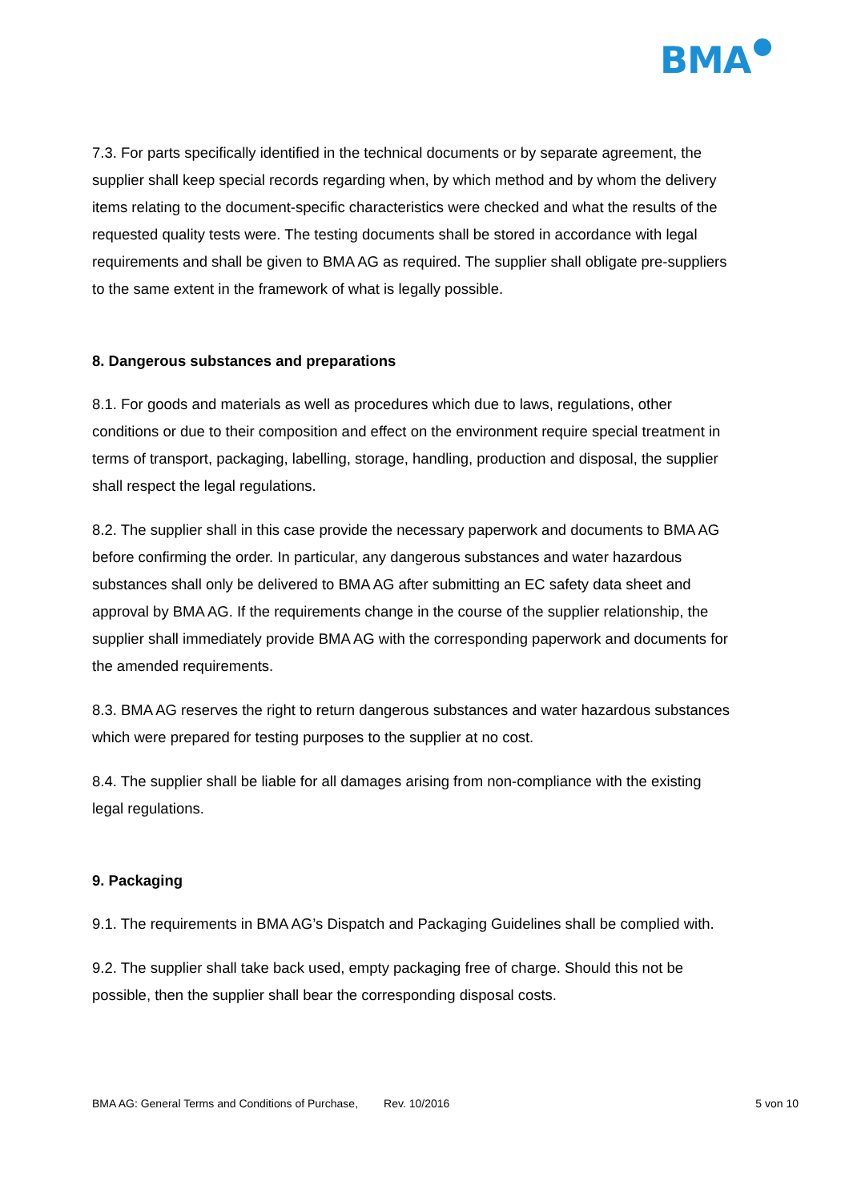BMA
7.3. For parts specifically identified in the technical documents or by separate agreement, the supplier shall keep special records regarding when, by which method and by whom the delivery items relating to the document-specific characteristics were checked and what the results of the requested quality tests were. The testing documents shall be stored in accordance with legal requirements and shall be given to BMA AG as required. The supplier shall obligate pre-suppliers to the same extent in the framework of what is legally possible.
8. Dangerous substances and preparations
8.1. For goods and materials as well as procedures which due to laws, regulations, other conditions or due to their composition and effect on the environment require special treatment in terms of transport, packaging, labelling, storage, handling, production and disposal, the supplier shall respect the legal regulations.
8.2. The supplier shall in this case provide the necessary paperwork and documents to BMA AG before confirming the order. In particular, any dangerous substances and water hazardous substances shall only be delivered to BMA AG after submitting an EC safety data sheet and approval by BMA AG. If the requirements change in the course of the supplier relationship, the supplier shall immediately provide BMA AG with the corresponding paperwork and documents for the amended requirements.
8.3. BMA AG reserves the right to return dangerous substances and water hazardous substances which were prepared for testing purposes to the supplier at no cost.
8.4. The supplier shall be liable for all damages arising from non-compliance with the existing legal regulations.
9. Packaging
9.1. The requirements in BMA AG’s Dispatch and Packaging Guidelines shall be complied with.
9.2. The supplier shall take back used, empty packaging free of charge. Should this not be possible, then the supplier shall bear the corresponding disposal costs.
BMA AG: General Terms and Conditions of Purchase, Rev. 10/2016 5 von 10